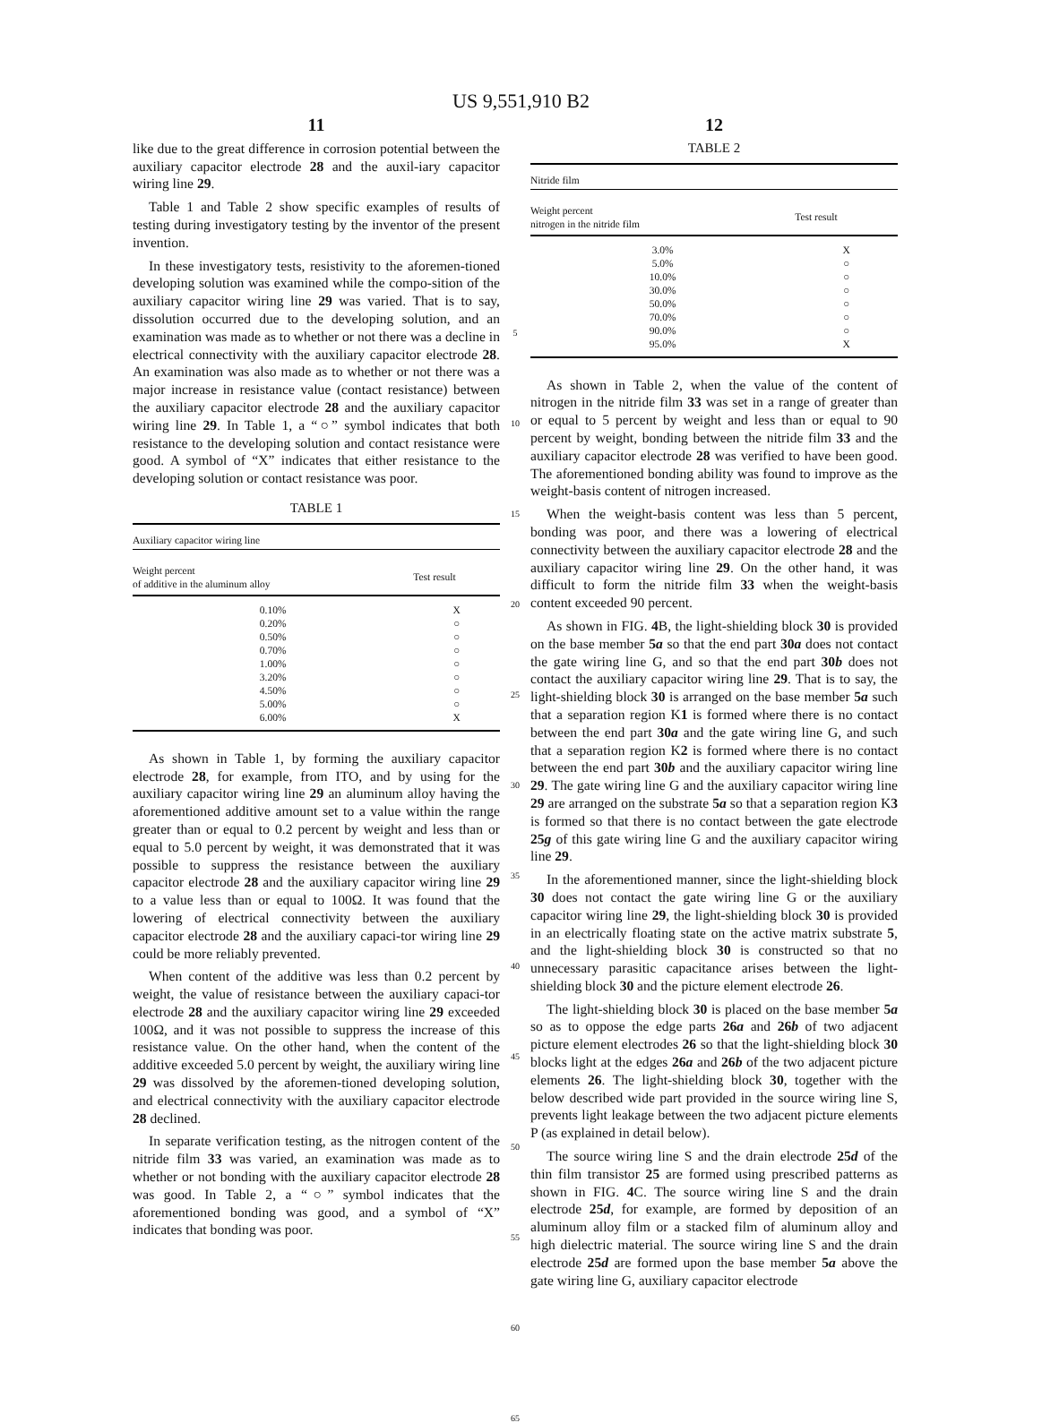US 9,551,910 B2
11
like due to the great difference in corrosion potential between the auxiliary capacitor electrode 28 and the auxil-iary capacitor wiring line 29.
Table 1 and Table 2 show specific examples of results of testing during investigatory testing by the inventor of the present invention.
In these investigatory tests, resistivity to the aforemen-tioned developing solution was examined while the compo-sition of the auxiliary capacitor wiring line 29 was varied. That is to say, dissolution occurred due to the developing solution, and an examination was made as to whether or not there was a decline in electrical connectivity with the auxiliary capacitor electrode 28. An examination was also made as to whether or not there was a major increase in resistance value (contact resistance) between the auxiliary capacitor electrode 28 and the auxiliary capacitor wiring line 29. In Table 1, a “○” symbol indicates that both resistance to the developing solution and contact resistance were good. A symbol of “X” indicates that either resistance to the developing solution or contact resistance was poor.
TABLE 1
| Auxiliary capacitor wiring line | |
| --- | --- |
| Weight percent of additive in the aluminum alloy | Test result |
| 0.10% | X |
| 0.20% | ○ |
| 0.50% | ○ |
| 0.70% | ○ |
| 1.00% | ○ |
| 3.20% | ○ |
| 4.50% | ○ |
| 5.00% | ○ |
| 6.00% | X |
As shown in Table 1, by forming the auxiliary capacitor electrode 28, for example, from ITO, and by using for the auxiliary capacitor wiring line 29 an aluminum alloy having the aforementioned additive amount set to a value within the range greater than or equal to 0.2 percent by weight and less than or equal to 5.0 percent by weight, it was demonstrated that it was possible to suppress the resistance between the auxiliary capacitor electrode 28 and the auxiliary capacitor wiring line 29 to a value less than or equal to 100Ω. It was found that the lowering of electrical connectivity between the auxiliary capacitor electrode 28 and the auxiliary capaci-tor wiring line 29 could be more reliably prevented.
When content of the additive was less than 0.2 percent by weight, the value of resistance between the auxiliary capaci-tor electrode 28 and the auxiliary capacitor wiring line 29 exceeded 100Ω, and it was not possible to suppress the increase of this resistance value. On the other hand, when the content of the additive exceeded 5.0 percent by weight, the auxiliary wiring line 29 was dissolved by the aforemen-tioned developing solution, and electrical connectivity with the auxiliary capacitor electrode 28 declined.
In separate verification testing, as the nitrogen content of the nitride film 33 was varied, an examination was made as to whether or not bonding with the auxiliary capacitor electrode 28 was good. In Table 2, a “○” symbol indicates that the aforementioned bonding was good, and a symbol of “X” indicates that bonding was poor.
5
10
15
20
25
30
35
40
45
50
55
60
65
12
TABLE 2
| Nitride film | |
| --- | --- |
| Weight percent nitrogen in the nitride film | Test result |
| 3.0% | X |
| 5.0% | ○ |
| 10.0% | ○ |
| 30.0% | ○ |
| 50.0% | ○ |
| 70.0% | ○ |
| 90.0% | ○ |
| 95.0% | X |
As shown in Table 2, when the value of the content of nitrogen in the nitride film 33 was set in a range of greater than or equal to 5 percent by weight and less than or equal to 90 percent by weight, bonding between the nitride film 33 and the auxiliary capacitor electrode 28 was verified to have been good. The aforementioned bonding ability was found to improve as the weight-basis content of nitrogen increased.
When the weight-basis content was less than 5 percent, bonding was poor, and there was a lowering of electrical connectivity between the auxiliary capacitor electrode 28 and the auxiliary capacitor wiring line 29. On the other hand, it was difficult to form the nitride film 33 when the weight-basis content exceeded 90 percent.
As shown in FIG. 4 B, the light-shielding block 30 is provided on the base member 5a so that the end part 30a does not contact the gate wiring line G, and so that the end part 30b does not contact the auxiliary capacitor wiring line 29. That is to say, the light-shielding block 30 is arranged on the base member 5a such that a separation region K1 is formed where there is no contact between the end part 30a and the gate wiring line G, and such that a separation region K2 is formed where there is no contact between the end part 30b and the auxiliary capacitor wiring line 29. The gate wiring line G and the auxiliary capacitor wiring line 29 are arranged on the substrate 5a so that a separation region K3 is formed so that there is no contact between the gate electrode 25g of this gate wiring line G and the auxiliary capacitor wiring line 29.
In the aforementioned manner, since the light-shielding block 30 does not contact the gate wiring line G or the auxiliary capacitor wiring line 29, the light-shielding block 30 is provided in an electrically floating state on the active matrix substrate 5, and the light-shielding block 30 is constructed so that no unnecessary parasitic capacitance arises between the light-shielding block 30 and the picture element electrode 26.
The light-shielding block 30 is placed on the base member 5a so as to oppose the edge parts 26a and 26b of two adjacent picture element electrodes 26 so that the light-shielding block 30 blocks light at the edges 26a and 26b of the two adjacent picture elements 26. The light-shielding block 30, together with the below described wide part provided in the source wiring line S, prevents light leakage between the two adjacent picture elements P (as explained in detail below).
The source wiring line S and the drain electrode 25d of the thin film transistor 25 are formed using prescribed patterns as shown in FIG. 4 C. The source wiring line S and the drain electrode 25d, for example, are formed by deposition of an aluminum alloy film or a stacked film of aluminum alloy and high dielectric material. The source wiring line S and the drain electrode 25d are formed upon the base member 5a above the gate wiring line G, auxiliary capacitor electrode